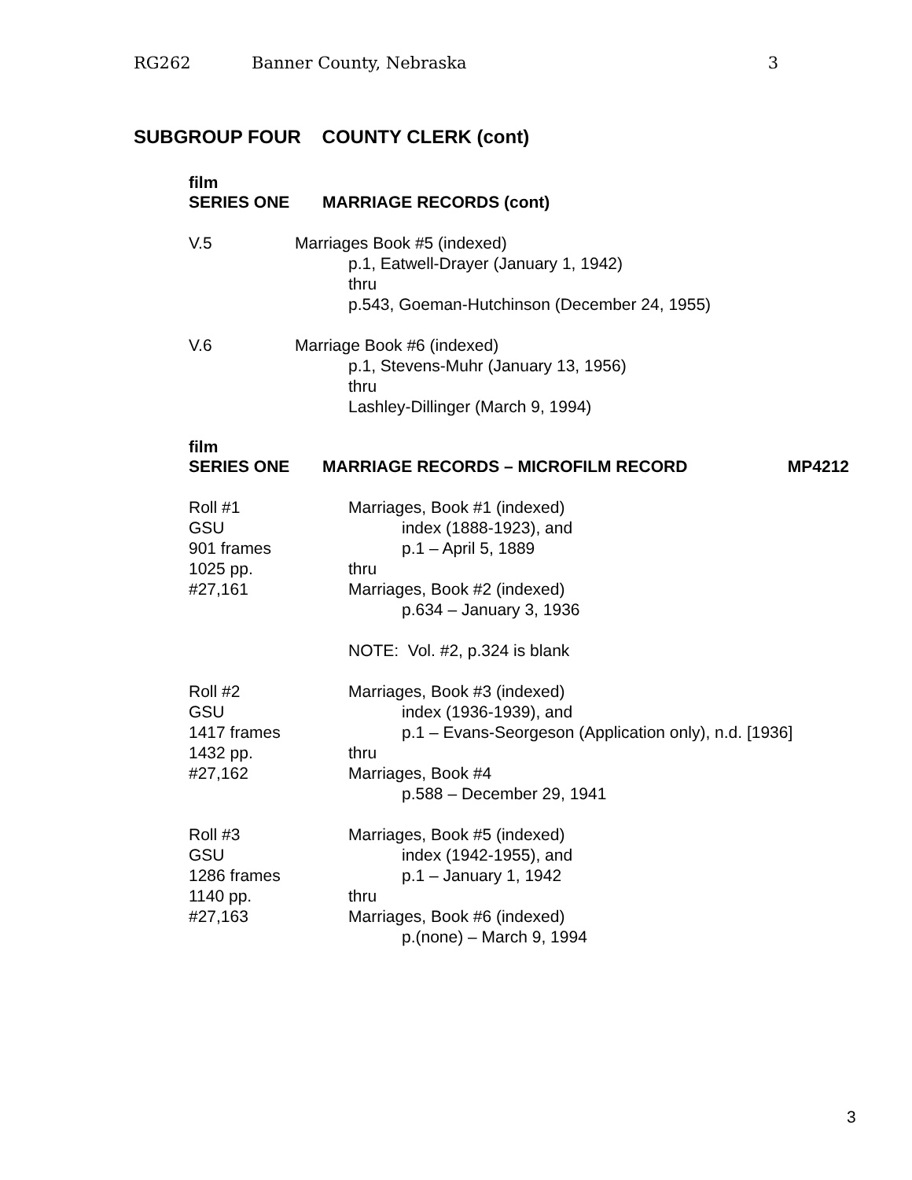RG262 Banner County, Nebraska 3
SUBGROUP FOUR COUNTY CLERK (cont)
film
SERIES ONE MARRIAGE RECORDS (cont)
V.5 Marriages Book #5 (indexed)
p.1, Eatwell-Drayer (January 1, 1942)
thru
p.543, Goeman-Hutchinson (December 24, 1955)
V.6 Marriage Book #6 (indexed)
p.1, Stevens-Muhr (January 13, 1956)
thru
Lashley-Dillinger (March 9, 1994)
film
SERIES ONE MARRIAGE RECORDS – MICROFILM RECORD MP4212
Roll #1
GSU
901 frames
1025 pp.
#27,161
Marriages, Book #1 (indexed)
index (1888-1923), and
p.1 – April 5, 1889
thru
Marriages, Book #2 (indexed)
p.634 – January 3, 1936
NOTE: Vol. #2, p.324 is blank
Roll #2
GSU
1417 frames
1432 pp.
#27,162
Marriages, Book #3 (indexed)
index (1936-1939), and
p.1 – Evans-Seorgeson (Application only), n.d. [1936]
thru
Marriages, Book #4
p.588 – December 29, 1941
Roll #3
GSU
1286 frames
1140 pp.
#27,163
Marriages, Book #5 (indexed)
index (1942-1955), and
p.1 – January 1, 1942
thru
Marriages, Book #6 (indexed)
p.(none) – March 9, 1994
3